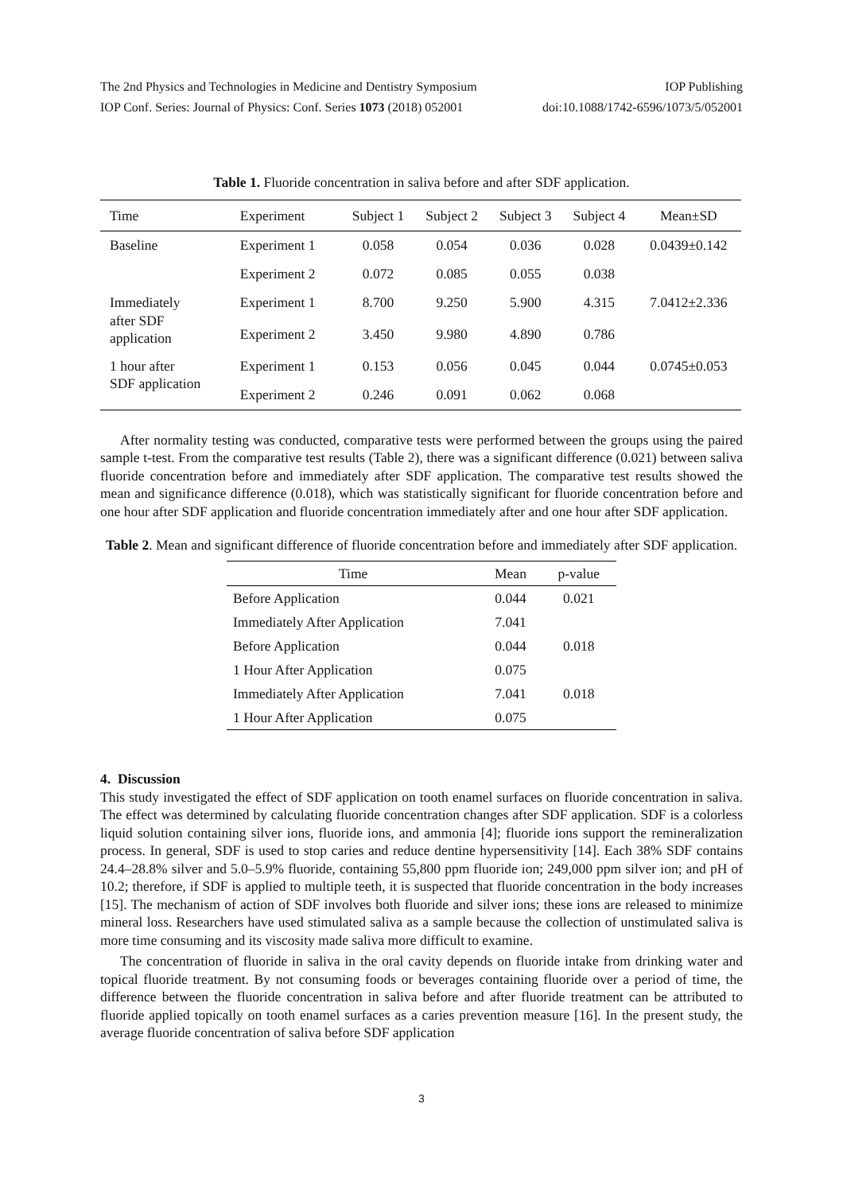The 2nd Physics and Technologies in Medicine and Dentistry Symposium IOP Publishing
IOP Conf. Series: Journal of Physics: Conf. Series 1073 (2018) 052001 doi:10.1088/1742-6596/1073/5/052001
Table 1. Fluoride concentration in saliva before and after SDF application.
| Time | Experiment | Subject 1 | Subject 2 | Subject 3 | Subject 4 | Mean±SD |
| --- | --- | --- | --- | --- | --- | --- |
| Baseline | Experiment 1 | 0.058 | 0.054 | 0.036 | 0.028 | 0.0439±0.142 |
| | Experiment 2 | 0.072 | 0.085 | 0.055 | 0.038 | |
| Immediately after SDF application | Experiment 1 | 8.700 | 9.250 | 5.900 | 4.315 | 7.0412±2.336 |
| | Experiment 2 | 3.450 | 9.980 | 4.890 | 0.786 | |
| 1 hour after SDF application | Experiment 1 | 0.153 | 0.056 | 0.045 | 0.044 | 0.0745±0.053 |
| | Experiment 2 | 0.246 | 0.091 | 0.062 | 0.068 | |
After normality testing was conducted, comparative tests were performed between the groups using the paired sample t-test. From the comparative test results (Table 2), there was a significant difference (0.021) between saliva fluoride concentration before and immediately after SDF application. The comparative test results showed the mean and significance difference (0.018), which was statistically significant for fluoride concentration before and one hour after SDF application and fluoride concentration immediately after and one hour after SDF application.
Table 2. Mean and significant difference of fluoride concentration before and immediately after SDF application.
| Time | Mean | p-value |
| --- | --- | --- |
| Before Application | 0.044 | 0.021 |
| Immediately After Application | 7.041 | |
| Before Application | 0.044 | 0.018 |
| 1 Hour After Application | 0.075 | |
| Immediately After Application | 7.041 | 0.018 |
| 1 Hour After Application | 0.075 | |
4. Discussion
This study investigated the effect of SDF application on tooth enamel surfaces on fluoride concentration in saliva. The effect was determined by calculating fluoride concentration changes after SDF application. SDF is a colorless liquid solution containing silver ions, fluoride ions, and ammonia [4]; fluoride ions support the remineralization process. In general, SDF is used to stop caries and reduce dentine hypersensitivity [14]. Each 38% SDF contains 24.4–28.8% silver and 5.0–5.9% fluoride, containing 55,800 ppm fluoride ion; 249,000 ppm silver ion; and pH of 10.2; therefore, if SDF is applied to multiple teeth, it is suspected that fluoride concentration in the body increases [15]. The mechanism of action of SDF involves both fluoride and silver ions; these ions are released to minimize mineral loss. Researchers have used stimulated saliva as a sample because the collection of unstimulated saliva is more time consuming and its viscosity made saliva more difficult to examine.
The concentration of fluoride in saliva in the oral cavity depends on fluoride intake from drinking water and topical fluoride treatment. By not consuming foods or beverages containing fluoride over a period of time, the difference between the fluoride concentration in saliva before and after fluoride treatment can be attributed to fluoride applied topically on tooth enamel surfaces as a caries prevention measure [16]. In the present study, the average fluoride concentration of saliva before SDF application
3